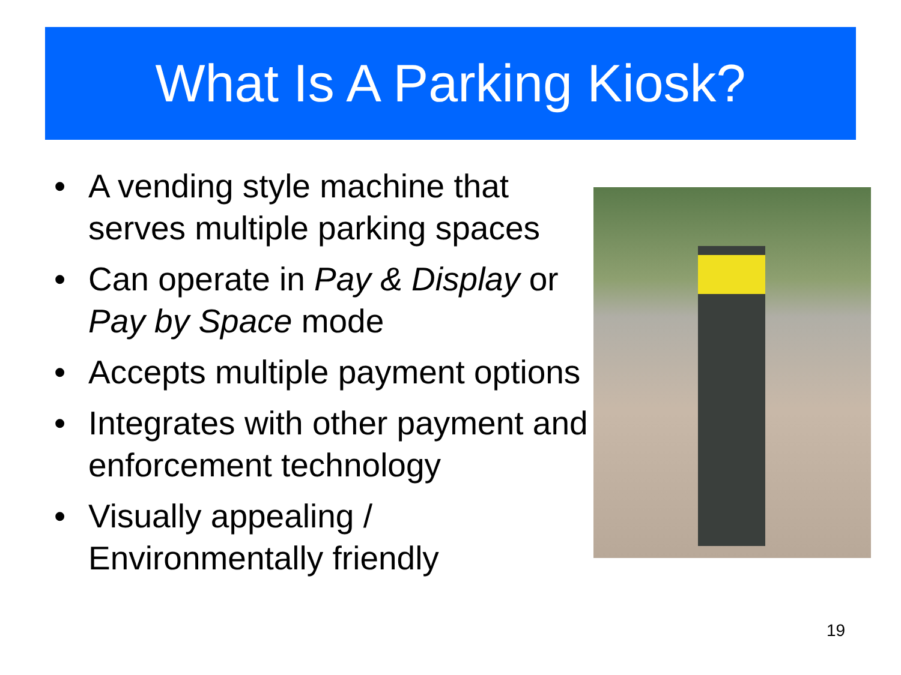What Is A Parking Kiosk?
• A vending style machine that serves multiple parking spaces
• Can operate in Pay & Display or Pay by Space mode
• Accepts multiple payment options
• Integrates with other payment and enforcement technology
• Visually appealing / Environmentally friendly
19